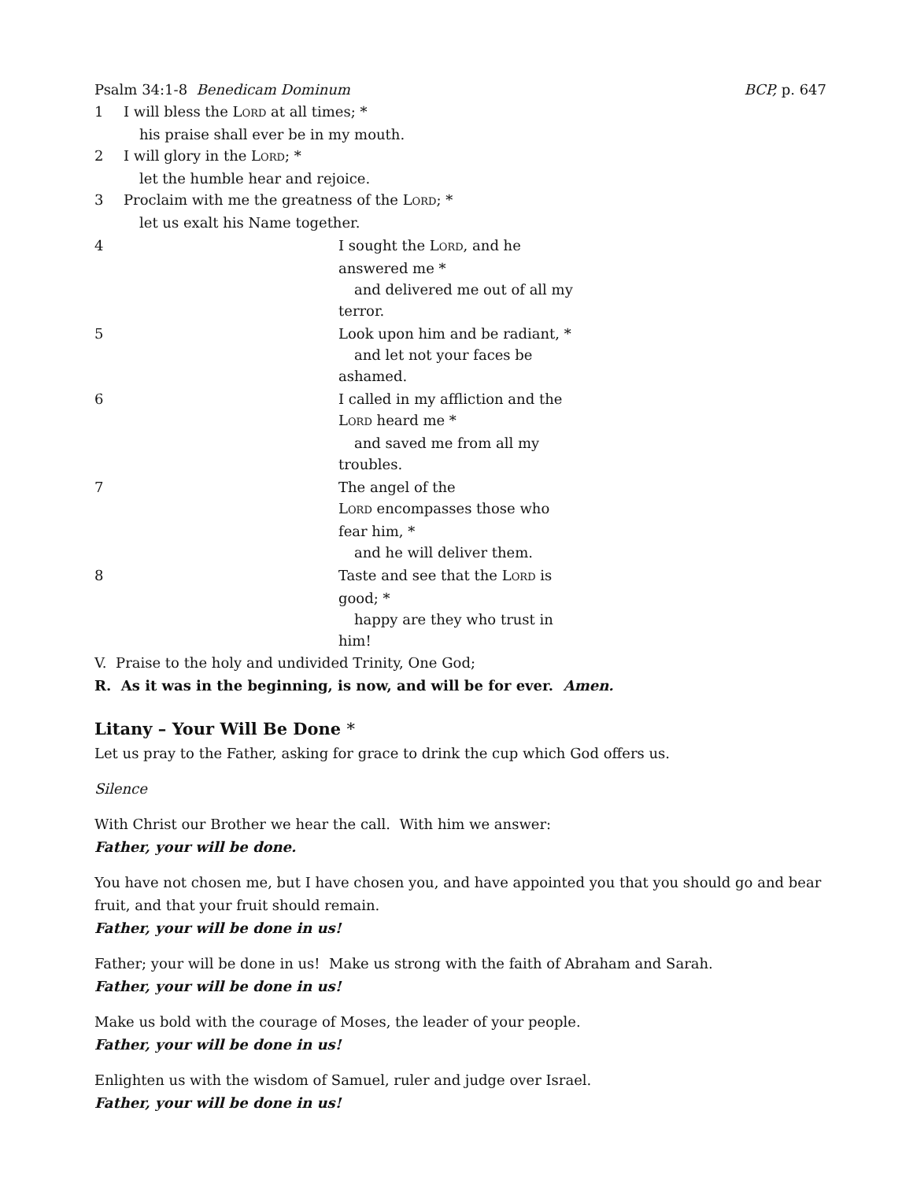Psalm 34:1-8 Benedicam Dominum BCP, p. 647
1 I will bless the LORD at all times; *
his praise shall ever be in my mouth.
2 I will glory in the LORD; *
let the humble hear and rejoice.
3 Proclaim with me the greatness of the LORD; *
let us exalt his Name together.
4 I sought the LORD, and he answered me *
and delivered me out of all my
terror.
5 Look upon him and be radiant, *
and let not your faces be
ashamed.
6 I called in my affliction and the LORD heard me *
and saved me from all my
troubles.
7 The angel of the
LORD encompasses those who fear him, *
and he will deliver them.
8 Taste and see that the LORD is good; *
happy are they who trust in
him!
V. Praise to the holy and undivided Trinity, One God;
R. As it was in the beginning, is now, and will be for ever. Amen.
Litany – Your Will Be Done *
Let us pray to the Father, asking for grace to drink the cup which God offers us.
Silence
With Christ our Brother we hear the call. With him we answer:
Father, your will be done.
You have not chosen me, but I have chosen you, and have appointed you that you should go and bear fruit, and that your fruit should remain.
Father, your will be done in us!
Father; your will be done in us! Make us strong with the faith of Abraham and Sarah.
Father, your will be done in us!
Make us bold with the courage of Moses, the leader of your people.
Father, your will be done in us!
Enlighten us with the wisdom of Samuel, ruler and judge over Israel.
Father, your will be done in us!